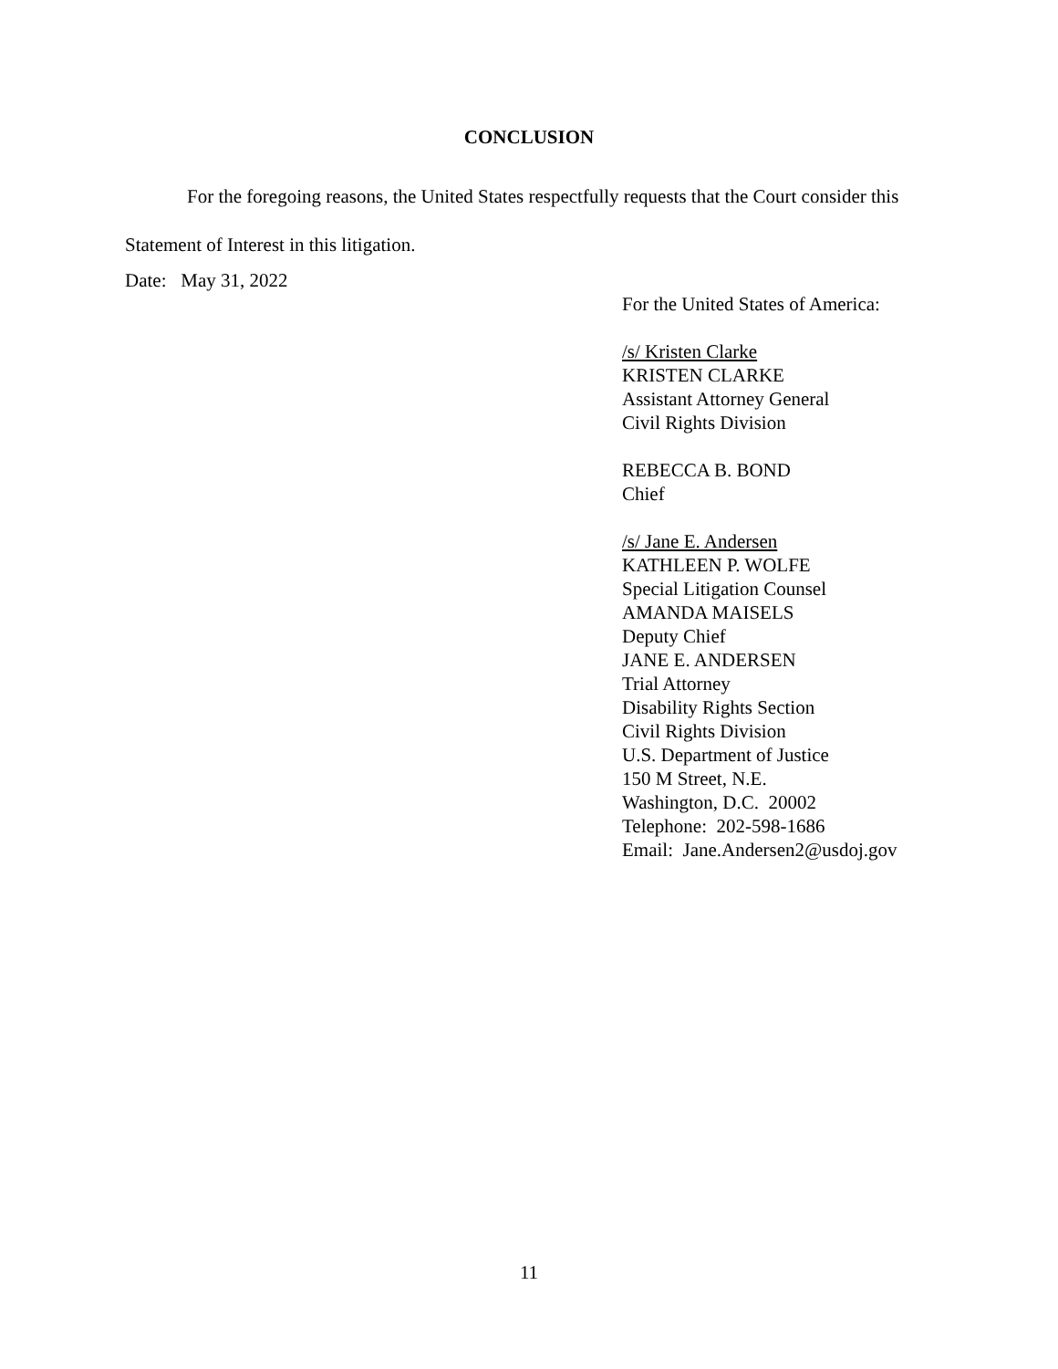CONCLUSION
For the foregoing reasons, the United States respectfully requests that the Court consider this Statement of Interest in this litigation.
Date: May 31, 2022
For the United States of America:
/s/ Kristen Clarke
KRISTEN CLARKE
Assistant Attorney General
Civil Rights Division
REBECCA B. BOND
Chief
/s/ Jane E. Andersen
KATHLEEN P. WOLFE
Special Litigation Counsel
AMANDA MAISELS
Deputy Chief
JANE E. ANDERSEN
Trial Attorney
Disability Rights Section
Civil Rights Division
U.S. Department of Justice
150 M Street, N.E.
Washington, D.C. 20002
Telephone: 202-598-1686
Email: Jane.Andersen2@usdoj.gov
11